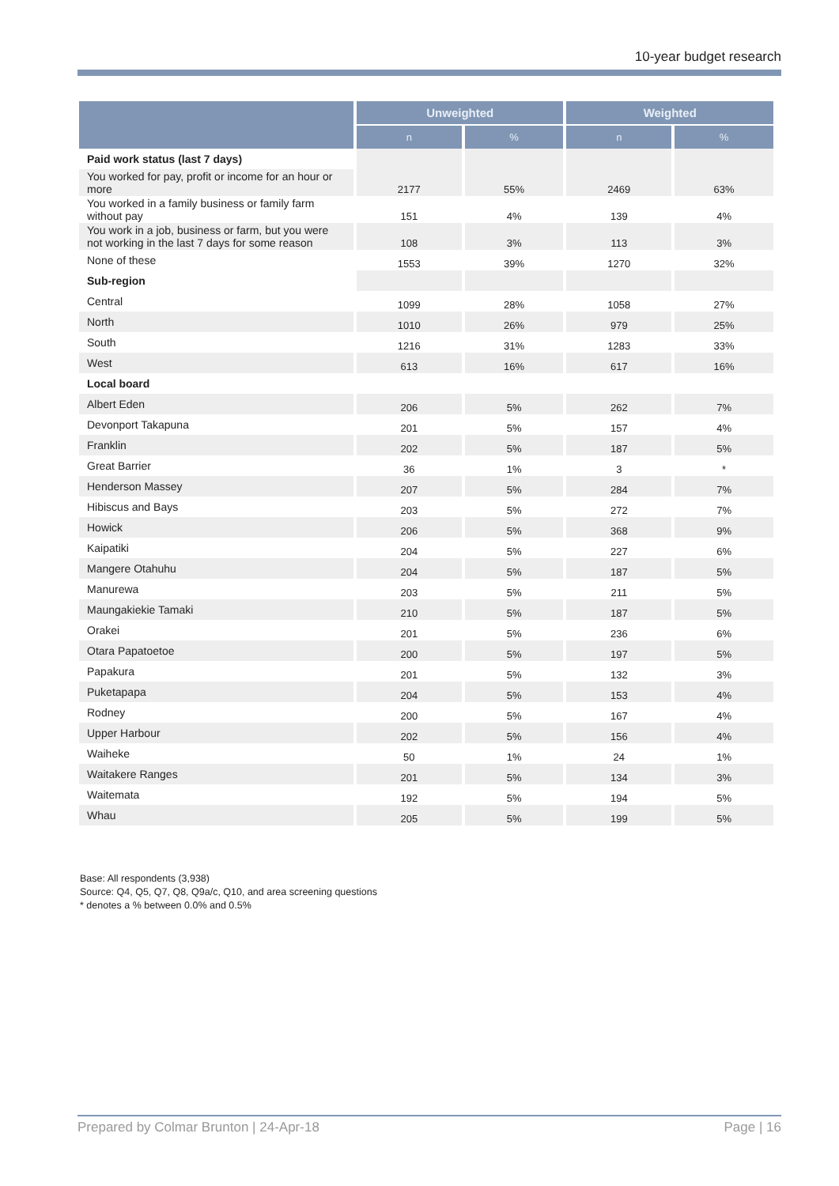10-year budget research
| | Unweighted | | Weighted | |
| --- | --- | --- | --- | --- |
| | n | % | n | % |
| Paid work status (last 7 days) | | | | |
| You worked for pay, profit or income for an hour or more | 2177 | 55% | 2469 | 63% |
| You worked in a family business or family farm without pay | 151 | 4% | 139 | 4% |
| You work in a job, business or farm, but you were not working in the last 7 days for some reason | 108 | 3% | 113 | 3% |
| None of these | 1553 | 39% | 1270 | 32% |
| Sub-region | | | | |
| Central | 1099 | 28% | 1058 | 27% |
| North | 1010 | 26% | 979 | 25% |
| South | 1216 | 31% | 1283 | 33% |
| West | 613 | 16% | 617 | 16% |
| Local board | | | | |
| Albert Eden | 206 | 5% | 262 | 7% |
| Devonport Takapuna | 201 | 5% | 157 | 4% |
| Franklin | 202 | 5% | 187 | 5% |
| Great Barrier | 36 | 1% | 3 | * |
| Henderson Massey | 207 | 5% | 284 | 7% |
| Hibiscus and Bays | 203 | 5% | 272 | 7% |
| Howick | 206 | 5% | 368 | 9% |
| Kaipatiki | 204 | 5% | 227 | 6% |
| Mangere Otahuhu | 204 | 5% | 187 | 5% |
| Manurewa | 203 | 5% | 211 | 5% |
| Maungakiekie Tamaki | 210 | 5% | 187 | 5% |
| Orakei | 201 | 5% | 236 | 6% |
| Otara Papatoetoe | 200 | 5% | 197 | 5% |
| Papakura | 201 | 5% | 132 | 3% |
| Puketapapa | 204 | 5% | 153 | 4% |
| Rodney | 200 | 5% | 167 | 4% |
| Upper Harbour | 202 | 5% | 156 | 4% |
| Waiheke | 50 | 1% | 24 | 1% |
| Waitakere Ranges | 201 | 5% | 134 | 3% |
| Waitemata | 192 | 5% | 194 | 5% |
| Whau | 205 | 5% | 199 | 5% |
Base: All respondents (3,938)
Source: Q4, Q5, Q7, Q8, Q9a/c, Q10, and area screening questions
* denotes a % between 0.0% and 0.5%
Prepared by Colmar Brunton | 24-Apr-18 Page | 16